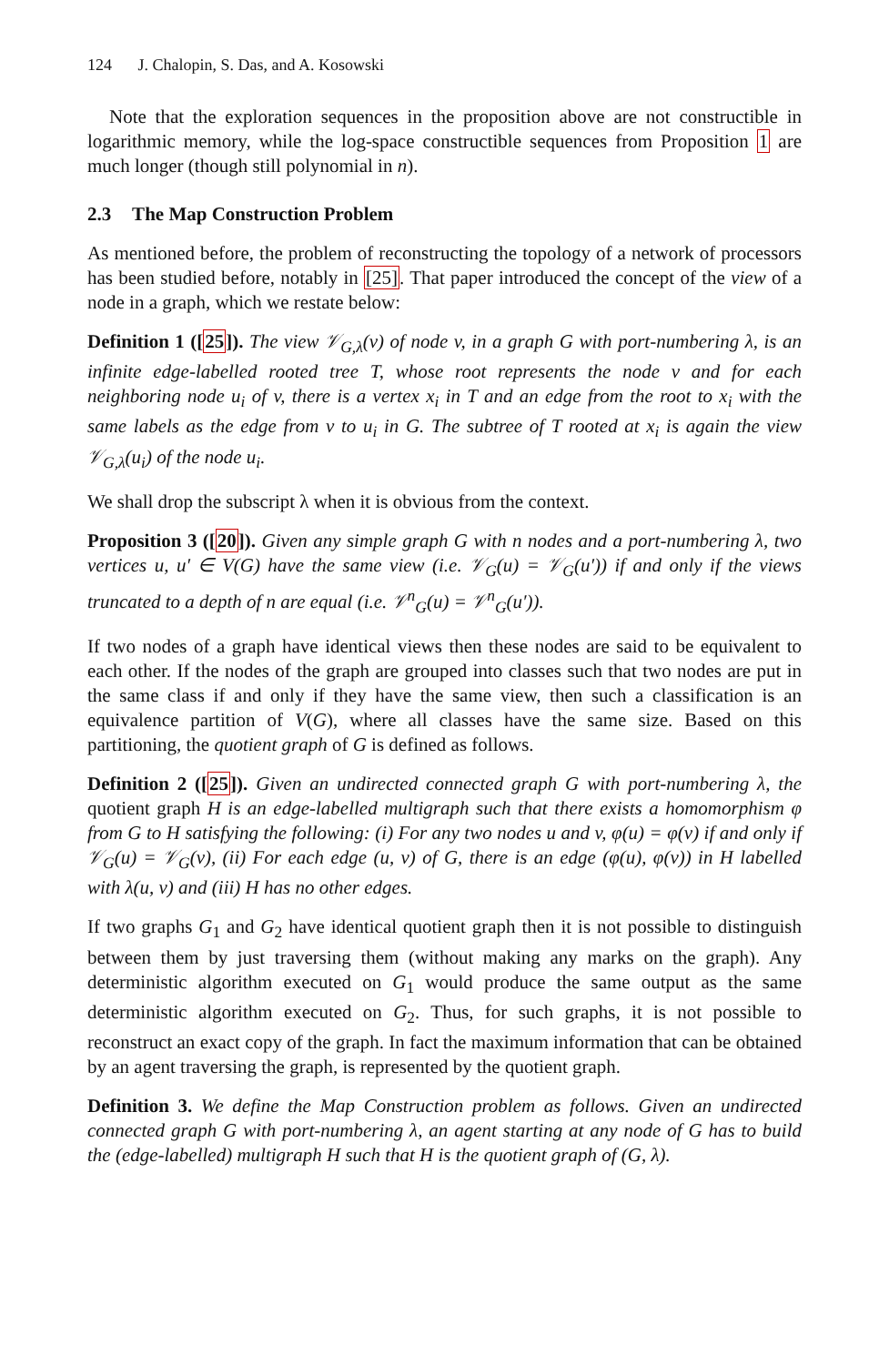124 J. Chalopin, S. Das, and A. Kosowski
Note that the exploration sequences in the proposition above are not constructible in logarithmic memory, while the log-space constructible sequences from Proposition 1 are much longer (though still polynomial in n).
2.3 The Map Construction Problem
As mentioned before, the problem of reconstructing the topology of a network of processors has been studied before, notably in [25]. That paper introduced the concept of the view of a node in a graph, which we restate below:
Definition 1 ([25]). The view 𝒱<sub>G,λ</sub>(v) of node v, in a graph G with port-numbering λ, is an infinite edge-labelled rooted tree T, whose root represents the node v and for each neighboring node u<sub>i</sub> of v, there is a vertex x<sub>i</sub> in T and an edge from the root to x<sub>i</sub> with the same labels as the edge from v to u<sub>i</sub> in G. The subtree of T rooted at x<sub>i</sub> is again the view 𝒱<sub>G,λ</sub>(u<sub>i</sub>) of the node u<sub>i</sub>.
We shall drop the subscript λ when it is obvious from the context.
Proposition 3 ([20]). Given any simple graph G with n nodes and a port-numbering λ, two vertices u, u′ ∈ V(G) have the same view (i.e. 𝒱<sub>G</sub>(u) = 𝒱<sub>G</sub>(u′)) if and only if the views truncated to a depth of n are equal (i.e. 𝒱<sup>n</sup><sub>G</sub>(u) = 𝒱<sup>n</sup><sub>G</sub>(u′)).
If two nodes of a graph have identical views then these nodes are said to be equivalent to each other. If the nodes of the graph are grouped into classes such that two nodes are put in the same class if and only if they have the same view, then such a classification is an equivalence partition of V(G), where all classes have the same size. Based on this partitioning, the quotient graph of G is defined as follows.
Definition 2 ([25]). Given an undirected connected graph G with port-numbering λ, the quotient graph H is an edge-labelled multigraph such that there exists a homomorphism φ from G to H satisfying the following: (i) For any two nodes u and v, φ(u) = φ(v) if and only if 𝒱<sub>G</sub>(u) = 𝒱<sub>G</sub>(v), (ii) For each edge (u, v) of G, there is an edge (φ(u), φ(v)) in H labelled with λ(u, v) and (iii) H has no other edges.
If two graphs G<sub>1</sub> and G<sub>2</sub> have identical quotient graph then it is not possible to distinguish between them by just traversing them (without making any marks on the graph). Any deterministic algorithm executed on G<sub>1</sub> would produce the same output as the same deterministic algorithm executed on G<sub>2</sub>. Thus, for such graphs, it is not possible to reconstruct an exact copy of the graph. In fact the maximum information that can be obtained by an agent traversing the graph, is represented by the quotient graph.
Definition 3. We define the Map Construction problem as follows. Given an undirected connected graph G with port-numbering λ, an agent starting at any node of G has to build the (edge-labelled) multigraph H such that H is the quotient graph of (G, λ).